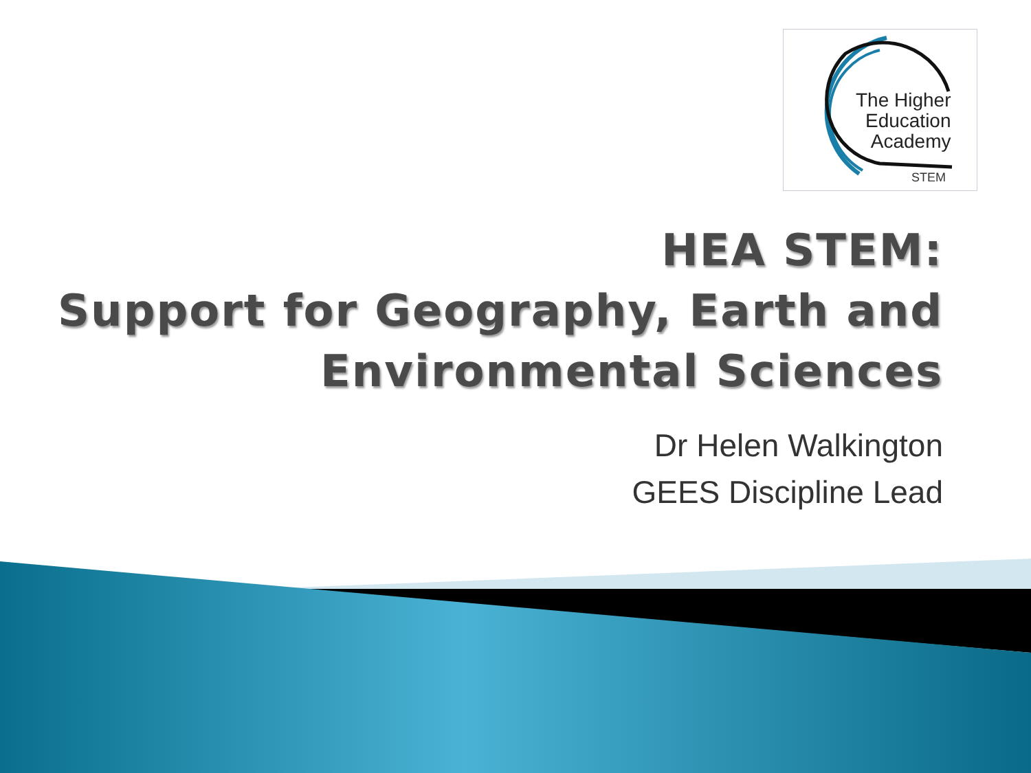The Higher
Education
Academy
STEM
HEA STEM:
Support for Geography, Earth and Environmental Sciences
Dr Helen Walkington
GEES Discipline Lead